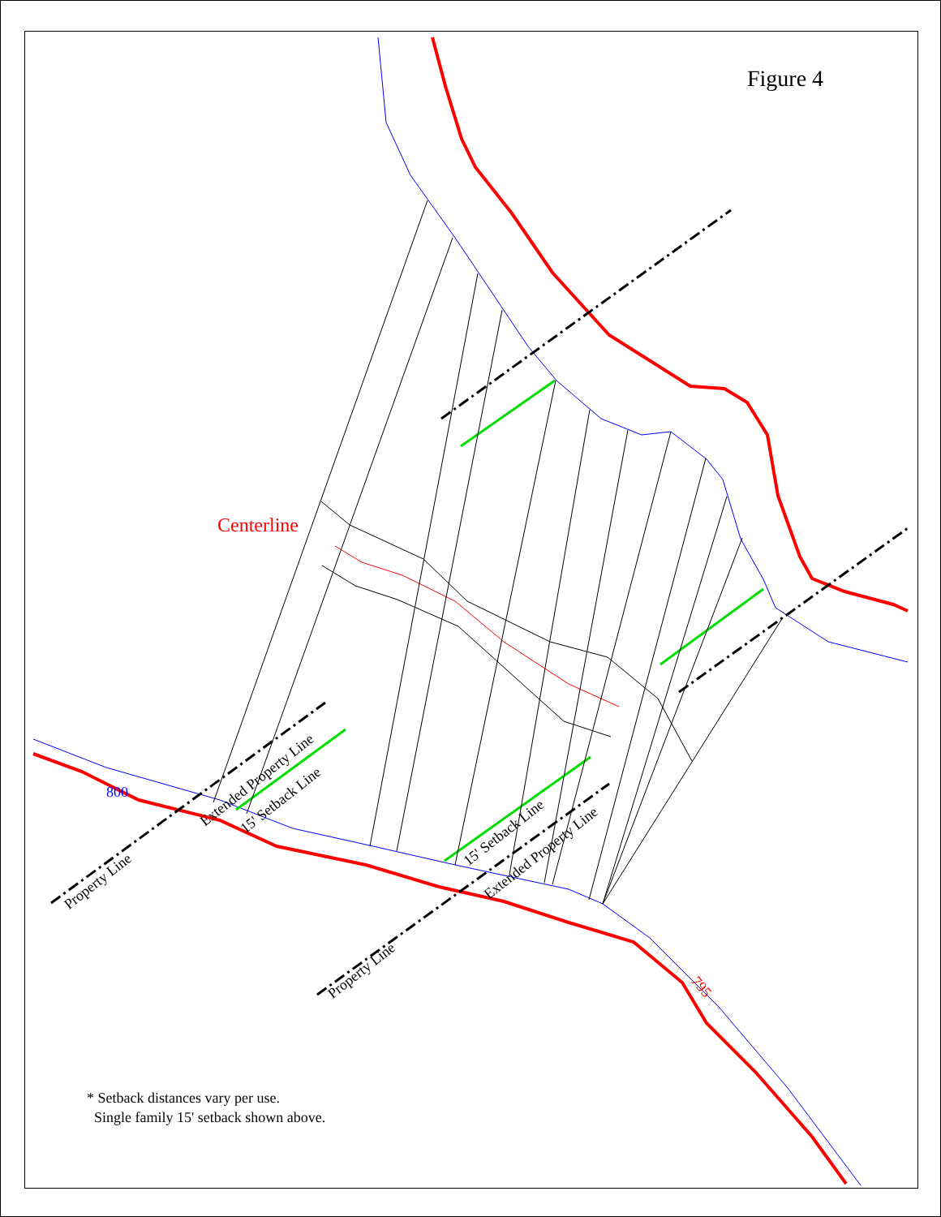Figure 4
Centerline
* Setback distances vary per use.
Single family 15' setback shown above.
Extended Property Line
15' Setback Line
800
Property Line
15' Setback Line
Extended Property Line
Property Line
795